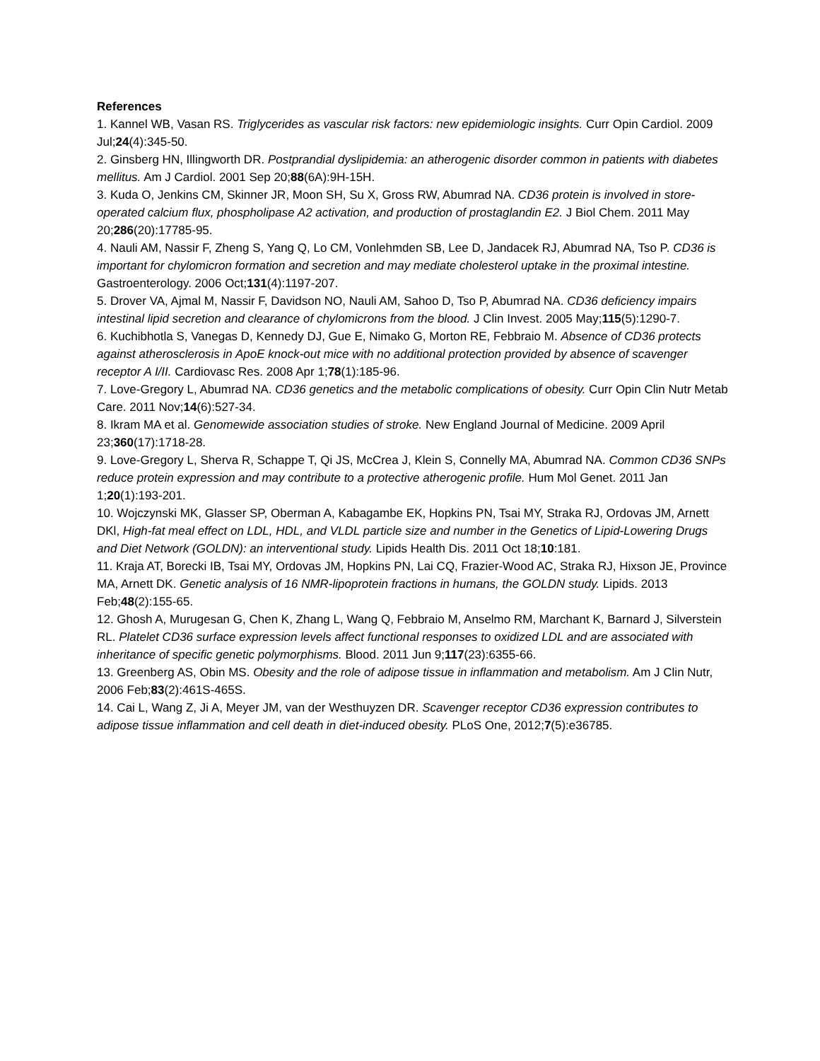References
1. Kannel WB, Vasan RS. Triglycerides as vascular risk factors: new epidemiologic insights. Curr Opin Cardiol. 2009 Jul;24(4):345-50.
2. Ginsberg HN, Illingworth DR. Postprandial dyslipidemia: an atherogenic disorder common in patients with diabetes mellitus. Am J Cardiol. 2001 Sep 20;88(6A):9H-15H.
3. Kuda O, Jenkins CM, Skinner JR, Moon SH, Su X, Gross RW, Abumrad NA. CD36 protein is involved in store-operated calcium flux, phospholipase A2 activation, and production of prostaglandin E2. J Biol Chem. 2011 May 20;286(20):17785-95.
4. Nauli AM, Nassir F, Zheng S, Yang Q, Lo CM, Vonlehmden SB, Lee D, Jandacek RJ, Abumrad NA, Tso P. CD36 is important for chylomicron formation and secretion and may mediate cholesterol uptake in the proximal intestine. Gastroenterology. 2006 Oct;131(4):1197-207.
5. Drover VA, Ajmal M, Nassir F, Davidson NO, Nauli AM, Sahoo D, Tso P, Abumrad NA. CD36 deficiency impairs intestinal lipid secretion and clearance of chylomicrons from the blood. J Clin Invest. 2005 May;115(5):1290-7.
6. Kuchibhotla S, Vanegas D, Kennedy DJ, Gue E, Nimako G, Morton RE, Febbraio M. Absence of CD36 protects against atherosclerosis in ApoE knock-out mice with no additional protection provided by absence of scavenger receptor A I/II. Cardiovasc Res. 2008 Apr 1;78(1):185-96.
7. Love-Gregory L, Abumrad NA. CD36 genetics and the metabolic complications of obesity. Curr Opin Clin Nutr Metab Care. 2011 Nov;14(6):527-34.
8. Ikram MA et al. Genomewide association studies of stroke. New England Journal of Medicine. 2009 April 23;360(17):1718-28.
9. Love-Gregory L, Sherva R, Schappe T, Qi JS, McCrea J, Klein S, Connelly MA, Abumrad NA. Common CD36 SNPs reduce protein expression and may contribute to a protective atherogenic profile. Hum Mol Genet. 2011 Jan 1;20(1):193-201.
10. Wojczynski MK, Glasser SP, Oberman A, Kabagambe EK, Hopkins PN, Tsai MY, Straka RJ, Ordovas JM, Arnett DKl, High-fat meal effect on LDL, HDL, and VLDL particle size and number in the Genetics of Lipid-Lowering Drugs and Diet Network (GOLDN): an interventional study. Lipids Health Dis. 2011 Oct 18;10:181.
11. Kraja AT, Borecki IB, Tsai MY, Ordovas JM, Hopkins PN, Lai CQ, Frazier-Wood AC, Straka RJ, Hixson JE, Province MA, Arnett DK. Genetic analysis of 16 NMR-lipoprotein fractions in humans, the GOLDN study. Lipids. 2013 Feb;48(2):155-65.
12. Ghosh A, Murugesan G, Chen K, Zhang L, Wang Q, Febbraio M, Anselmo RM, Marchant K, Barnard J, Silverstein RL. Platelet CD36 surface expression levels affect functional responses to oxidized LDL and are associated with inheritance of specific genetic polymorphisms. Blood. 2011 Jun 9;117(23):6355-66.
13. Greenberg AS, Obin MS. Obesity and the role of adipose tissue in inflammation and metabolism. Am J Clin Nutr, 2006 Feb;83(2):461S-465S.
14. Cai L, Wang Z, Ji A, Meyer JM, van der Westhuyzen DR. Scavenger receptor CD36 expression contributes to adipose tissue inflammation and cell death in diet-induced obesity. PLoS One, 2012;7(5):e36785.